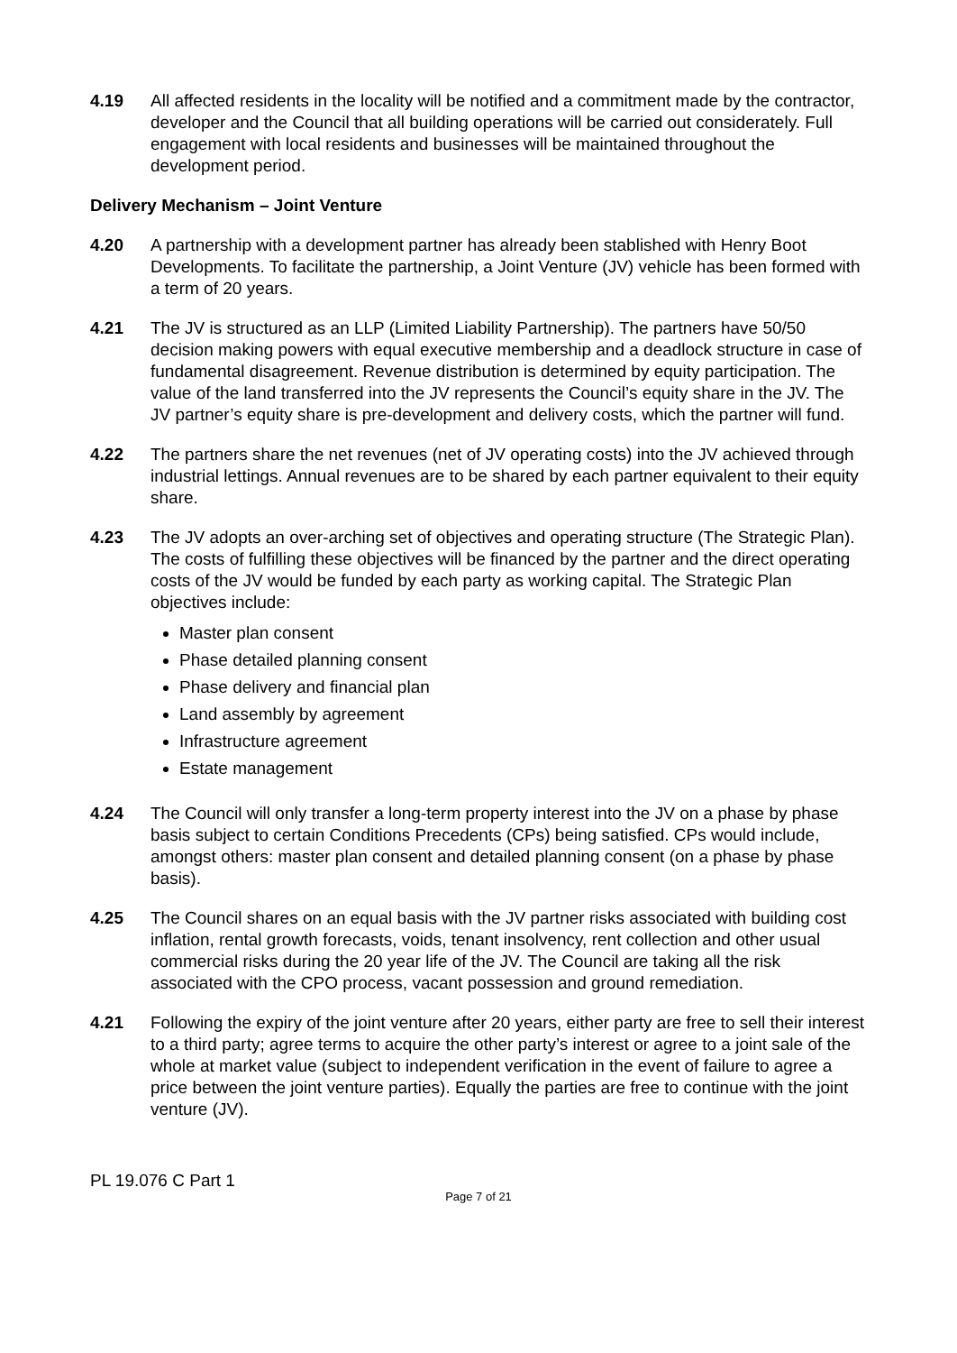4.19 All affected residents in the locality will be notified and a commitment made by the contractor, developer and the Council that all building operations will be carried out considerately. Full engagement with local residents and businesses will be maintained throughout the development period.
Delivery Mechanism – Joint Venture
4.20 A partnership with a development partner has already been stablished with Henry Boot Developments. To facilitate the partnership, a Joint Venture (JV) vehicle has been formed with a term of 20 years.
4.21 The JV is structured as an LLP (Limited Liability Partnership). The partners have 50/50 decision making powers with equal executive membership and a deadlock structure in case of fundamental disagreement. Revenue distribution is determined by equity participation. The value of the land transferred into the JV represents the Council’s equity share in the JV. The JV partner’s equity share is pre-development and delivery costs, which the partner will fund.
4.22 The partners share the net revenues (net of JV operating costs) into the JV achieved through industrial lettings. Annual revenues are to be shared by each partner equivalent to their equity share.
4.23 The JV adopts an over-arching set of objectives and operating structure (The Strategic Plan). The costs of fulfilling these objectives will be financed by the partner and the direct operating costs of the JV would be funded by each party as working capital. The Strategic Plan objectives include:
Master plan consent
Phase detailed planning consent
Phase delivery and financial plan
Land assembly by agreement
Infrastructure agreement
Estate management
4.24 The Council will only transfer a long-term property interest into the JV on a phase by phase basis subject to certain Conditions Precedents (CPs) being satisfied. CPs would include, amongst others: master plan consent and detailed planning consent (on a phase by phase basis).
4.25 The Council shares on an equal basis with the JV partner risks associated with building cost inflation, rental growth forecasts, voids, tenant insolvency, rent collection and other usual commercial risks during the 20 year life of the JV. The Council are taking all the risk associated with the CPO process, vacant possession and ground remediation.
4.21 Following the expiry of the joint venture after 20 years, either party are free to sell their interest to a third party; agree terms to acquire the other party’s interest or agree to a joint sale of the whole at market value (subject to independent verification in the event of failure to agree a price between the joint venture parties). Equally the parties are free to continue with the joint venture (JV).
PL 19.076 C Part 1
Page 7 of 21